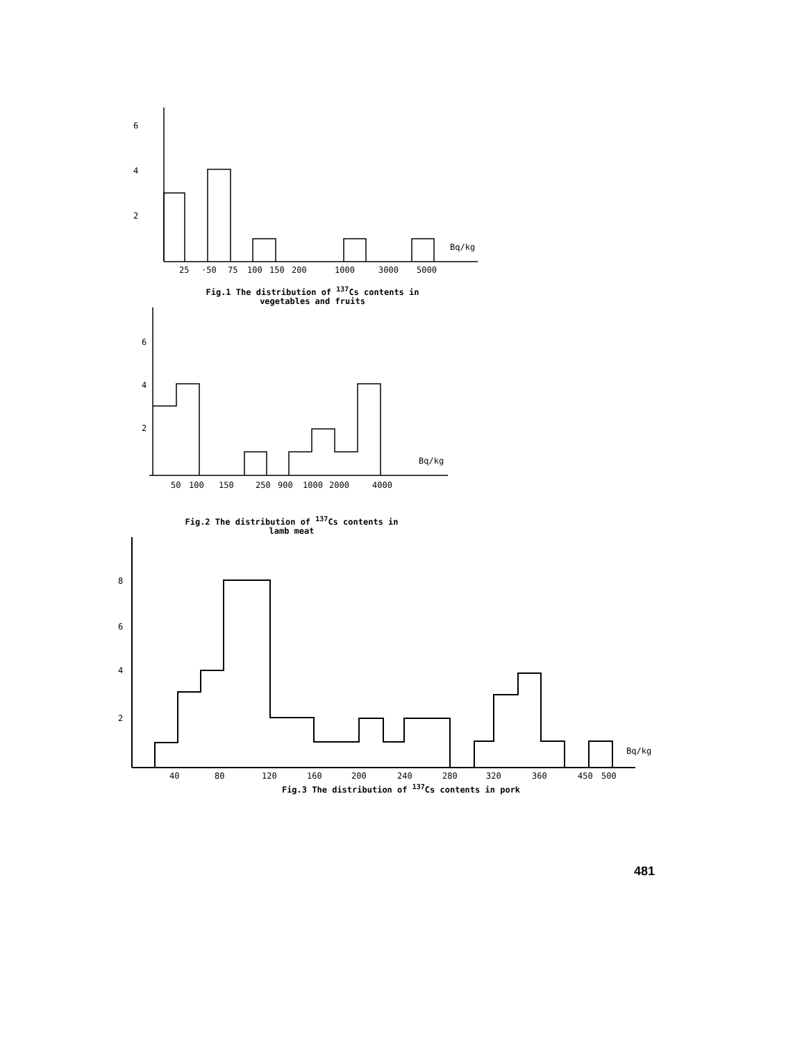6
4
2
Bq/kg
25
·50
75
100
150
200
1000
3000
5000
Fig.1 The distribution of <sup>137</sup>Cs contents in
vegetables and fruits
6
4
2
Bq/kg
50
100
150
250
900
1000
2000
4000
Fig.2 The distribution of <sup>137</sup>Cs contents in
lamb meat
8
6
4
2
Bq/kg
40
80
120
160
200
240
280
320
360
450
500
Fig.3 The distribution of <sup>137</sup>Cs contents in pork
481